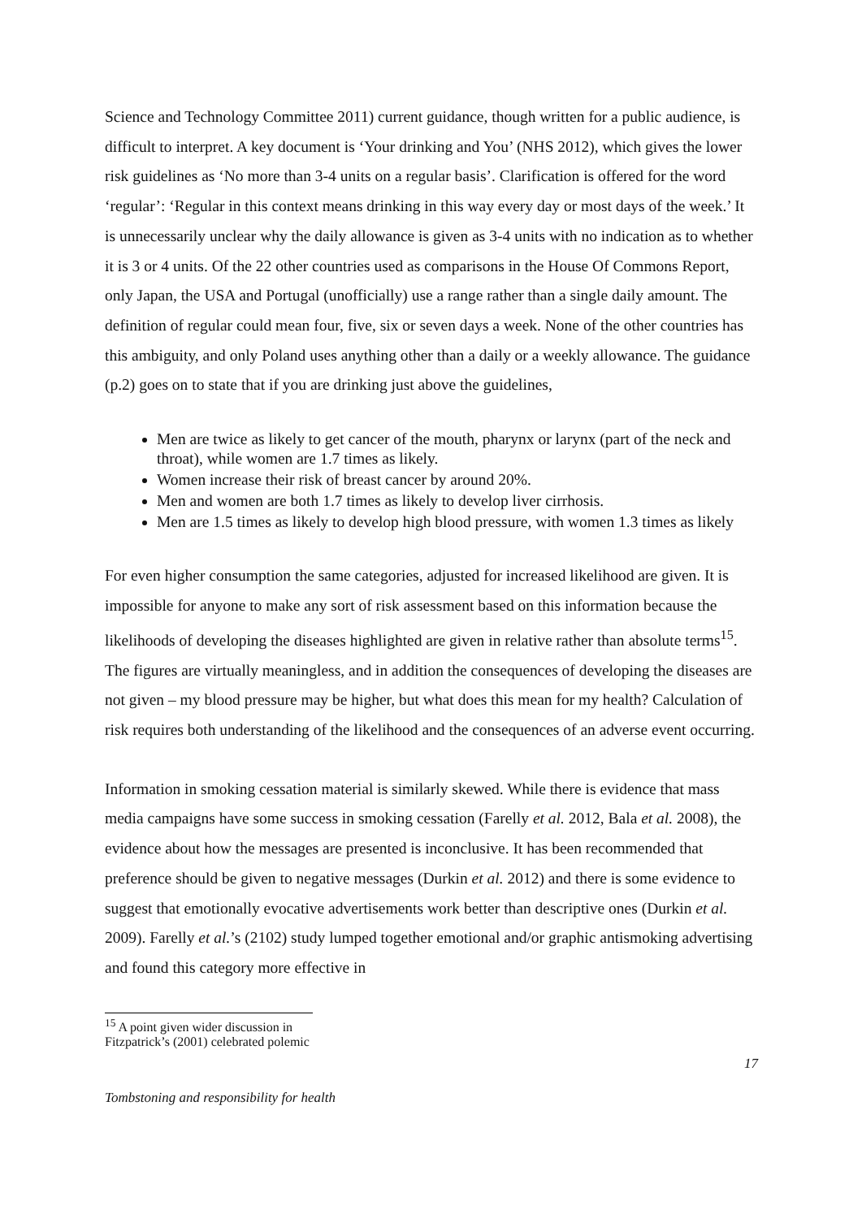Science and Technology Committee 2011) current guidance, though written for a public audience, is difficult to interpret. A key document is ‘Your drinking and You’ (NHS 2012), which gives the lower risk guidelines as ‘No more than 3-4 units on a regular basis’. Clarification is offered for the word ‘regular’: ‘Regular in this context means drinking in this way every day or most days of the week.’ It is unnecessarily unclear why the daily allowance is given as 3-4 units with no indication as to whether it is 3 or 4 units. Of the 22 other countries used as comparisons in the House Of Commons Report, only Japan, the USA and Portugal (unofficially) use a range rather than a single daily amount. The definition of regular could mean four, five, six or seven days a week. None of the other countries has this ambiguity, and only Poland uses anything other than a daily or a weekly allowance. The guidance (p.2) goes on to state that if you are drinking just above the guidelines,
Men are twice as likely to get cancer of the mouth, pharynx or larynx (part of the neck and throat), while women are 1.7 times as likely.
Women increase their risk of breast cancer by around 20%.
Men and women are both 1.7 times as likely to develop liver cirrhosis.
Men are 1.5 times as likely to develop high blood pressure, with women 1.3 times as likely
For even higher consumption the same categories, adjusted for increased likelihood are given. It is impossible for anyone to make any sort of risk assessment based on this information because the likelihoods of developing the diseases highlighted are given in relative rather than absolute terms<sup>15</sup>. The figures are virtually meaningless, and in addition the consequences of developing the diseases are not given – my blood pressure may be higher, but what does this mean for my health? Calculation of risk requires both understanding of the likelihood and the consequences of an adverse event occurring.
Information in smoking cessation material is similarly skewed. While there is evidence that mass media campaigns have some success in smoking cessation (Farelly et al. 2012, Bala et al. 2008), the evidence about how the messages are presented is inconclusive. It has been recommended that preference should be given to negative messages (Durkin et al. 2012) and there is some evidence to suggest that emotionally evocative advertisements work better than descriptive ones (Durkin et al. 2009). Farelly et al.’s (2102) study lumped together emotional and/or graphic antismoking advertising and found this category more effective in
<sup>15</sup> A point given wider discussion in Fitzpatrick’s (2001) celebrated polemic
17
Tombstoning and responsibility for health